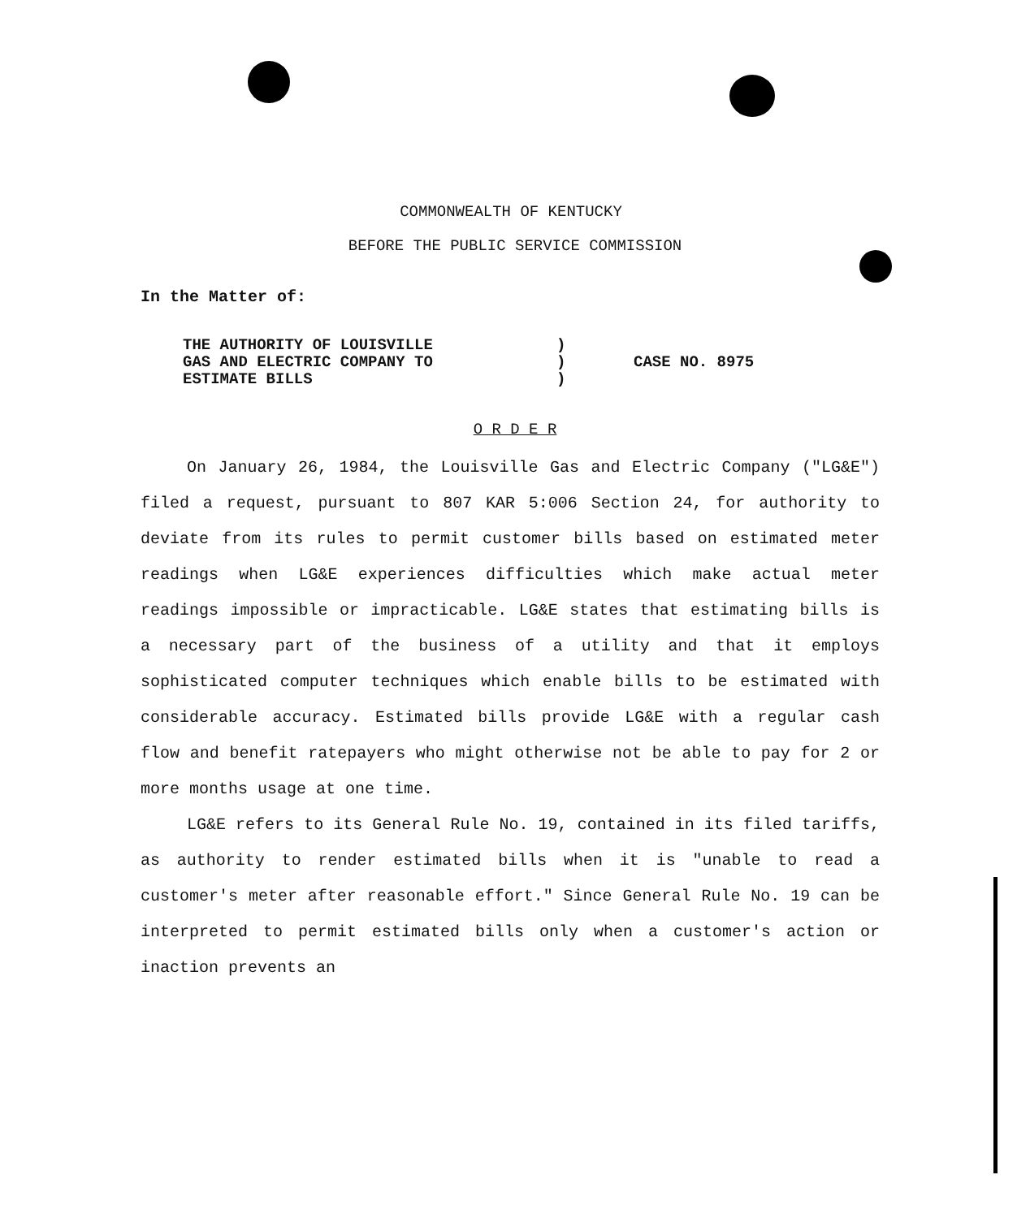COMMONWEALTH OF KENTUCKY
BEFORE THE PUBLIC SERVICE COMMISSION
In the Matter of:
| THE AUTHORITY OF LOUISVILLE | ) | |
| GAS AND ELECTRIC COMPANY TO | ) | CASE NO. 8975 |
| ESTIMATE BILLS | ) | |
O R D E R
On January 26, 1984, the Louisville Gas and Electric Company ("LG&E") filed a request, pursuant to 807 KAR 5:006 Section 24, for authority to deviate from its rules to permit customer bills based on estimated meter readings when LG&E experiences difficulties which make actual meter readings impossible or impracticable. LG&E states that estimating bills is a necessary part of the business of a utility and that it employs sophisticated computer techniques which enable bills to be estimated with considerable accuracy. Estimated bills provide LG&E with a regular cash flow and benefit ratepayers who might otherwise not be able to pay for 2 or more months usage at one time.
LG&E refers to its General Rule No. 19, contained in its filed tariffs, as authority to render estimated bills when it is "unable to read a customer's meter after reasonable effort." Since General Rule No. 19 can be interpreted to permit estimated bills only when a customer's action or inaction prevents an